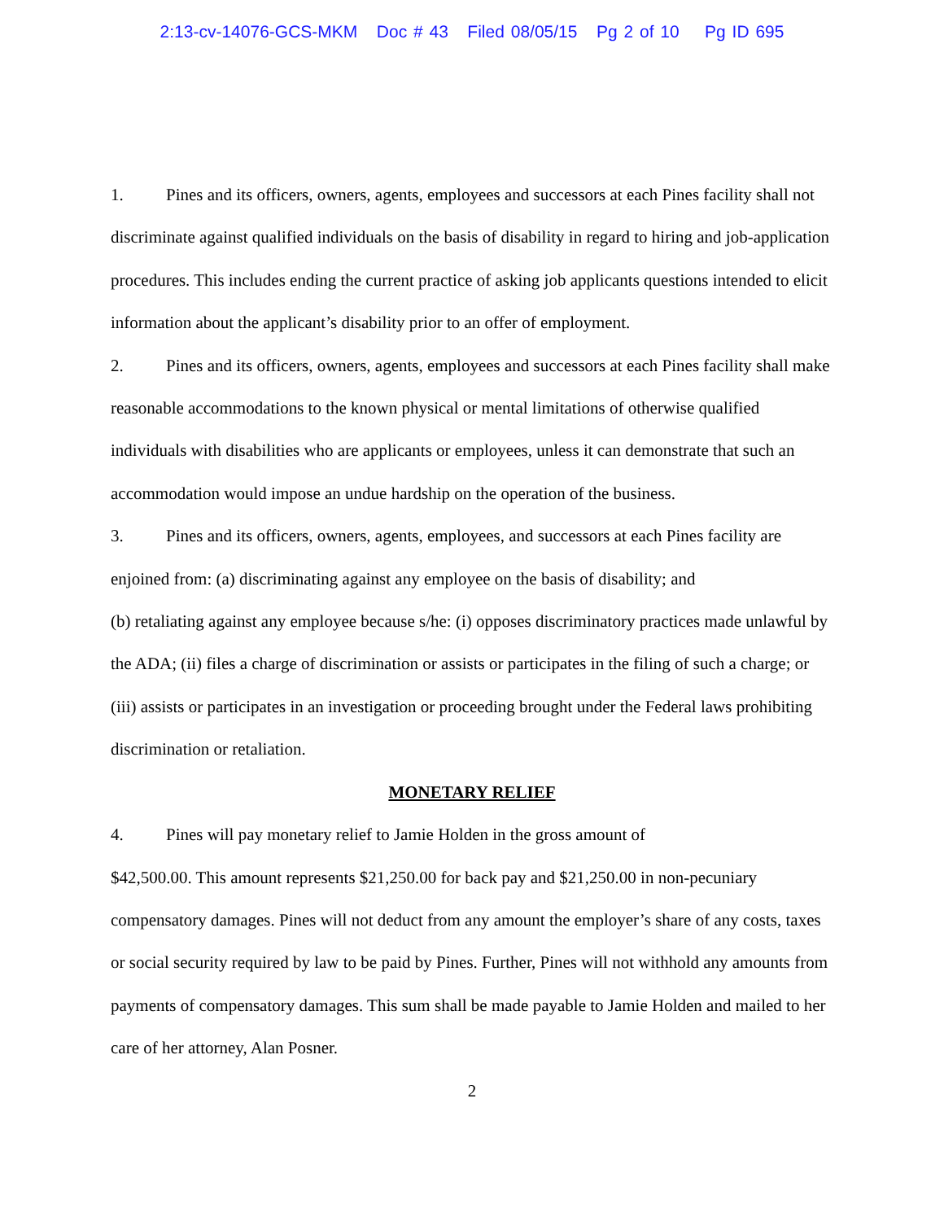2:13-cv-14076-GCS-MKM Doc # 43 Filed 08/05/15 Pg 2 of 10 Pg ID 695
1. Pines and its officers, owners, agents, employees and successors at each Pines facility shall not discriminate against qualified individuals on the basis of disability in regard to hiring and job-application procedures. This includes ending the current practice of asking job applicants questions intended to elicit information about the applicant’s disability prior to an offer of employment.
2. Pines and its officers, owners, agents, employees and successors at each Pines facility shall make reasonable accommodations to the known physical or mental limitations of otherwise qualified individuals with disabilities who are applicants or employees, unless it can demonstrate that such an accommodation would impose an undue hardship on the operation of the business.
3. Pines and its officers, owners, agents, employees, and successors at each Pines facility are enjoined from: (a) discriminating against any employee on the basis of disability; and
(b) retaliating against any employee because s/he: (i) opposes discriminatory practices made unlawful by the ADA; (ii) files a charge of discrimination or assists or participates in the filing of such a charge; or (iii) assists or participates in an investigation or proceeding brought under the Federal laws prohibiting discrimination or retaliation.
MONETARY RELIEF
4. Pines will pay monetary relief to Jamie Holden in the gross amount of
$42,500.00. This amount represents $21,250.00 for back pay and $21,250.00 in non-pecuniary compensatory damages. Pines will not deduct from any amount the employer’s share of any costs, taxes or social security required by law to be paid by Pines. Further, Pines will not withhold any amounts from payments of compensatory damages. This sum shall be made payable to Jamie Holden and mailed to her care of her attorney, Alan Posner.
2